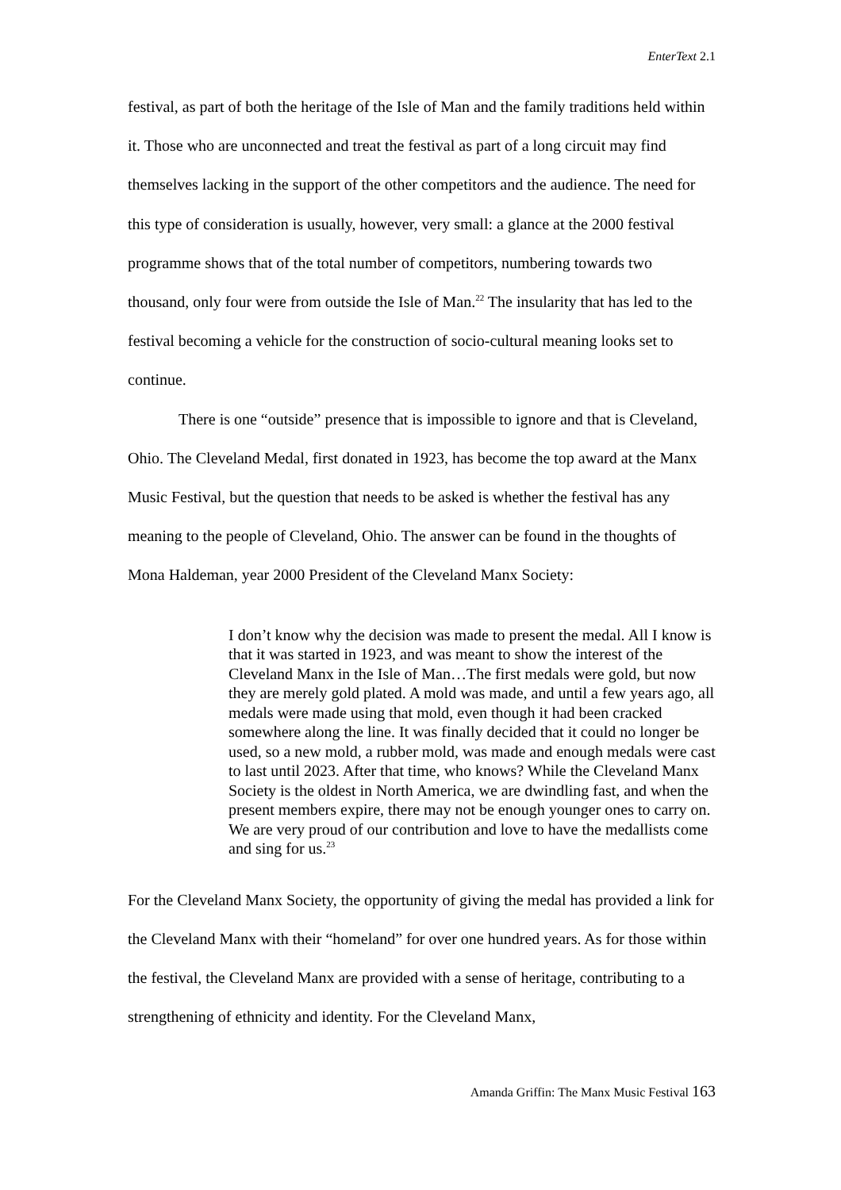EnterText 2.1
festival, as part of both the heritage of the Isle of Man and the family traditions held within it. Those who are unconnected and treat the festival as part of a long circuit may find themselves lacking in the support of the other competitors and the audience. The need for this type of consideration is usually, however, very small: a glance at the 2000 festival programme shows that of the total number of competitors, numbering towards two thousand, only four were from outside the Isle of Man.<sup>22</sup> The insularity that has led to the festival becoming a vehicle for the construction of socio-cultural meaning looks set to continue.
There is one “outside” presence that is impossible to ignore and that is Cleveland, Ohio. The Cleveland Medal, first donated in 1923, has become the top award at the Manx Music Festival, but the question that needs to be asked is whether the festival has any meaning to the people of Cleveland, Ohio. The answer can be found in the thoughts of Mona Haldeman, year 2000 President of the Cleveland Manx Society:
I don’t know why the decision was made to present the medal. All I know is that it was started in 1923, and was meant to show the interest of the Cleveland Manx in the Isle of Man…The first medals were gold, but now they are merely gold plated. A mold was made, and until a few years ago, all medals were made using that mold, even though it had been cracked somewhere along the line. It was finally decided that it could no longer be used, so a new mold, a rubber mold, was made and enough medals were cast to last until 2023. After that time, who knows? While the Cleveland Manx Society is the oldest in North America, we are dwindling fast, and when the present members expire, there may not be enough younger ones to carry on. We are very proud of our contribution and love to have the medallists come and sing for us.<sup>23</sup>
For the Cleveland Manx Society, the opportunity of giving the medal has provided a link for the Cleveland Manx with their “homeland” for over one hundred years. As for those within the festival, the Cleveland Manx are provided with a sense of heritage, contributing to a strengthening of ethnicity and identity. For the Cleveland Manx,
Amanda Griffin: The Manx Music Festival 163